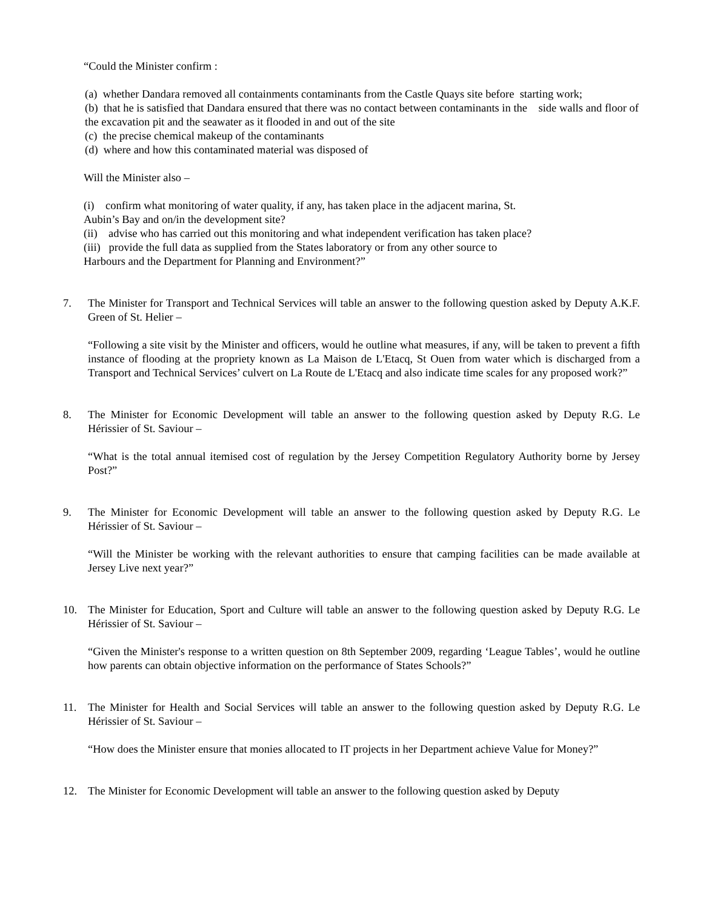“Could the Minister confirm :
(a) whether Dandara removed all containments contaminants from the Castle Quays site before starting work;
(b) that he is satisfied that Dandara ensured that there was no contact between contaminants in the side walls and floor of the excavation pit and the seawater as it flooded in and out of the site
(c) the precise chemical makeup of the contaminants
(d) where and how this contaminated material was disposed of
Will the Minister also –
(i) confirm what monitoring of water quality, if any, has taken place in the adjacent marina, St.
Aubin’s Bay and on/in the development site?
(ii) advise who has carried out this monitoring and what independent verification has taken place?
(iii) provide the full data as supplied from the States laboratory or from any other source to
Harbours and the Department for Planning and Environment?”
7. The Minister for Transport and Technical Services will table an answer to the following question asked by Deputy A.K.F. Green of St. Helier –
“Following a site visit by the Minister and officers, would he outline what measures, if any, will be taken to prevent a fifth instance of flooding at the propriety known as La Maison de L'Etacq, St Ouen from water which is discharged from a Transport and Technical Services’ culvert on La Route de L'Etacq and also indicate time scales for any proposed work?”
8. The Minister for Economic Development will table an answer to the following question asked by Deputy R.G. Le Hérissier of St. Saviour –
“What is the total annual itemised cost of regulation by the Jersey Competition Regulatory Authority borne by Jersey Post?”
9. The Minister for Economic Development will table an answer to the following question asked by Deputy R.G. Le Hérissier of St. Saviour –
“Will the Minister be working with the relevant authorities to ensure that camping facilities can be made available at Jersey Live next year?”
10. The Minister for Education, Sport and Culture will table an answer to the following question asked by Deputy R.G. Le Hérissier of St. Saviour –
“Given the Minister's response to a written question on 8th September 2009, regarding ‘League Tables’, would he outline how parents can obtain objective information on the performance of States Schools?”
11. The Minister for Health and Social Services will table an answer to the following question asked by Deputy R.G. Le Hérissier of St. Saviour –
“How does the Minister ensure that monies allocated to IT projects in her Department achieve Value for Money?”
12. The Minister for Economic Development will table an answer to the following question asked by Deputy